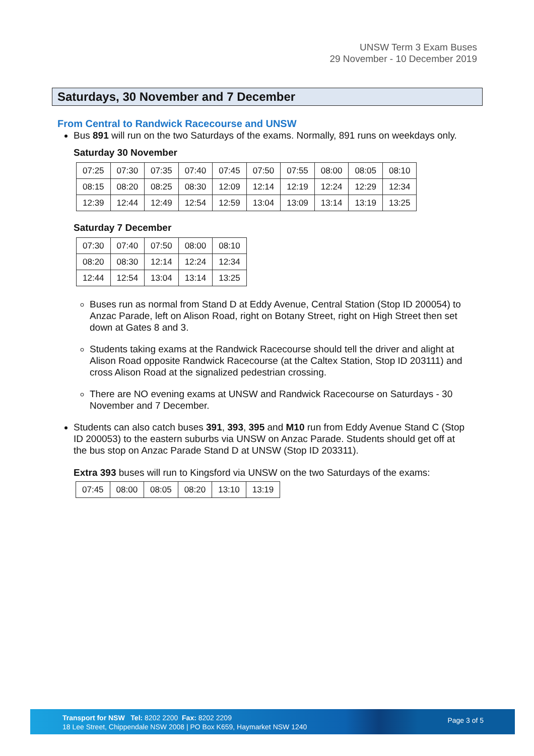UNSW Term 3 Exam Buses
29 November - 10 December 2019
Saturdays, 30 November and 7 December
From Central to Randwick Racecourse and UNSW
Bus 891 will run on the two Saturdays of the exams. Normally, 891 runs on weekdays only.
Saturday 30 November
| 07:25 | 07:30 | 07:35 | 07:40 | 07:45 | 07:50 | 07:55 | 08:00 | 08:05 | 08:10 |
| 08:15 | 08:20 | 08:25 | 08:30 | 12:09 | 12:14 | 12:19 | 12:24 | 12:29 | 12:34 |
| 12:39 | 12:44 | 12:49 | 12:54 | 12:59 | 13:04 | 13:09 | 13:14 | 13:19 | 13:25 |
Saturday 7 December
| 07:30 | 07:40 | 07:50 | 08:00 | 08:10 |
| 08:20 | 08:30 | 12:14 | 12:24 | 12:34 |
| 12:44 | 12:54 | 13:04 | 13:14 | 13:25 |
Buses run as normal from Stand D at Eddy Avenue, Central Station (Stop ID 200054) to Anzac Parade, left on Alison Road, right on Botany Street, right on High Street then set down at Gates 8 and 3.
Students taking exams at the Randwick Racecourse should tell the driver and alight at Alison Road opposite Randwick Racecourse (at the Caltex Station, Stop ID 203111) and cross Alison Road at the signalized pedestrian crossing.
There are NO evening exams at UNSW and Randwick Racecourse on Saturdays - 30 November and 7 December.
Students can also catch buses 391, 393, 395 and M10 run from Eddy Avenue Stand C (Stop ID 200053) to the eastern suburbs via UNSW on Anzac Parade. Students should get off at the bus stop on Anzac Parade Stand D at UNSW (Stop ID 203311).
Extra 393 buses will run to Kingsford via UNSW on the two Saturdays of the exams:
| 07:45 | 08:00 | 08:05 | 08:20 | 13:10 | 13:19 |
Transport for NSW Tel: 8202 2200 Fax: 8202 2209
18 Lee Street, Chippendale NSW 2008 | PO Box K659, Haymarket NSW 1240
Page 3 of 5